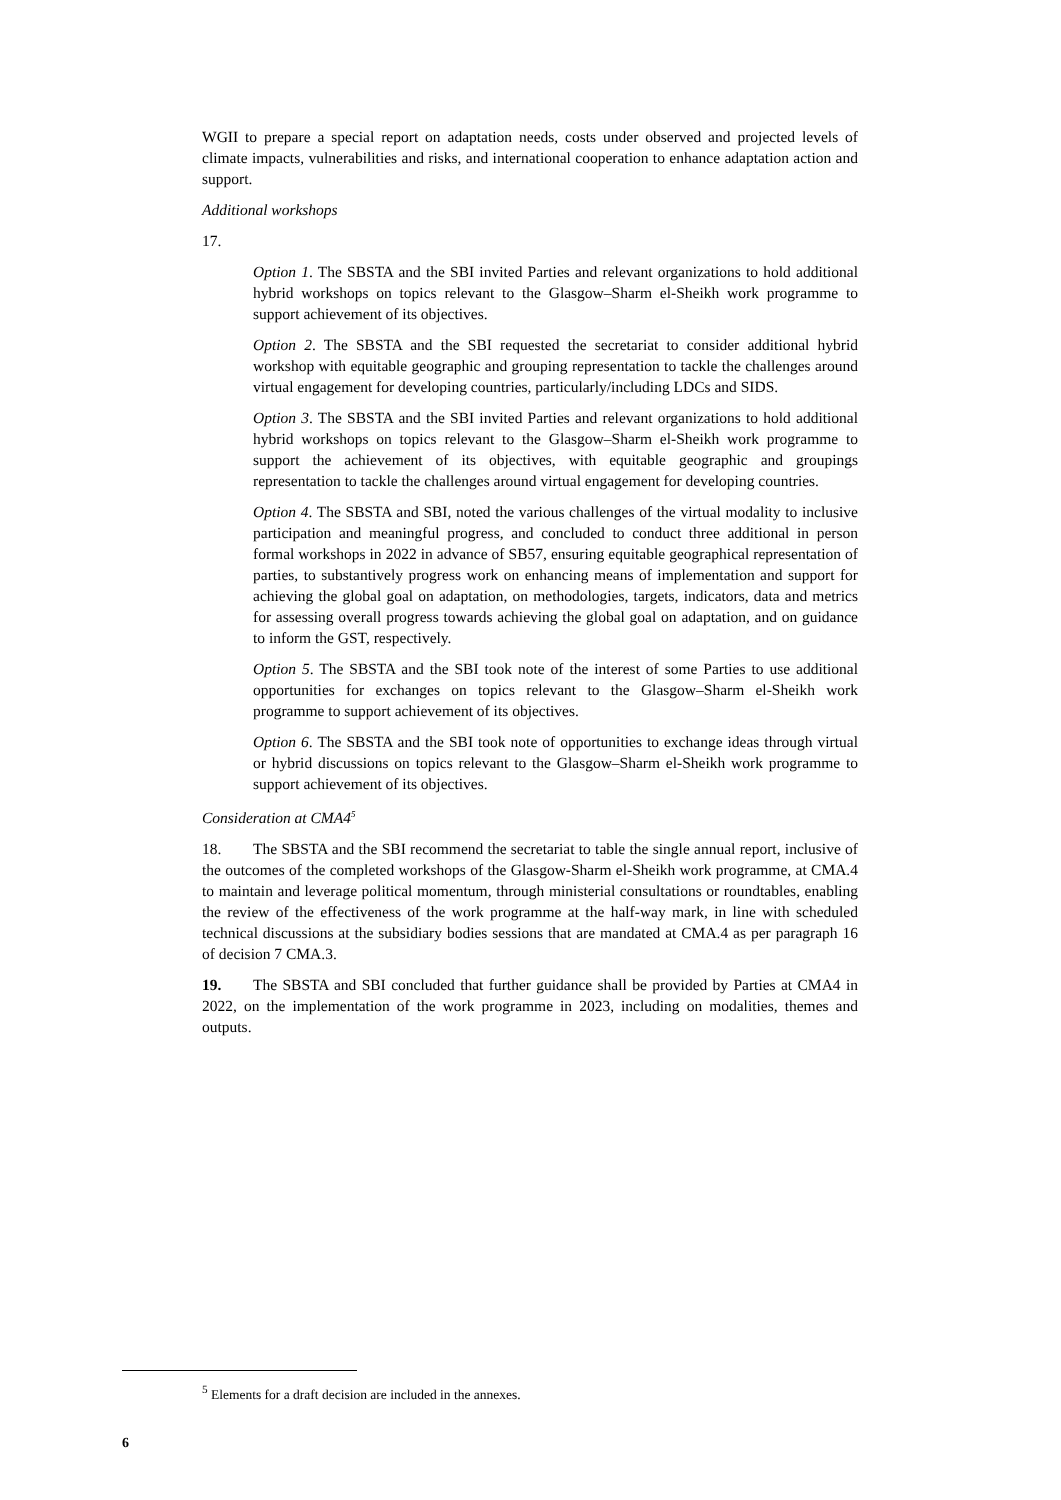WGII to prepare a special report on adaptation needs, costs under observed and projected levels of climate impacts, vulnerabilities and risks, and international cooperation to enhance adaptation action and support.
Additional workshops
17.
Option 1. The SBSTA and the SBI invited Parties and relevant organizations to hold additional hybrid workshops on topics relevant to the Glasgow–Sharm el-Sheikh work programme to support achievement of its objectives.
Option 2. The SBSTA and the SBI requested the secretariat to consider additional hybrid workshop with equitable geographic and grouping representation to tackle the challenges around virtual engagement for developing countries, particularly/including LDCs and SIDS.
Option 3. The SBSTA and the SBI invited Parties and relevant organizations to hold additional hybrid workshops on topics relevant to the Glasgow–Sharm el-Sheikh work programme to support the achievement of its objectives, with equitable geographic and groupings representation to tackle the challenges around virtual engagement for developing countries.
Option 4. The SBSTA and SBI, noted the various challenges of the virtual modality to inclusive participation and meaningful progress, and concluded to conduct three additional in person formal workshops in 2022 in advance of SB57, ensuring equitable geographical representation of parties, to substantively progress work on enhancing means of implementation and support for achieving the global goal on adaptation, on methodologies, targets, indicators, data and metrics for assessing overall progress towards achieving the global goal on adaptation, and on guidance to inform the GST, respectively.
Option 5. The SBSTA and the SBI took note of the interest of some Parties to use additional opportunities for exchanges on topics relevant to the Glasgow–Sharm el-Sheikh work programme to support achievement of its objectives.
Option 6. The SBSTA and the SBI took note of opportunities to exchange ideas through virtual or hybrid discussions on topics relevant to the Glasgow–Sharm el-Sheikh work programme to support achievement of its objectives.
Consideration at CMA4<sup>5</sup>
18. The SBSTA and the SBI recommend the secretariat to table the single annual report, inclusive of the outcomes of the completed workshops of the Glasgow-Sharm el-Sheikh work programme, at CMA.4 to maintain and leverage political momentum, through ministerial consultations or roundtables, enabling the review of the effectiveness of the work programme at the half-way mark, in line with scheduled technical discussions at the subsidiary bodies sessions that are mandated at CMA.4 as per paragraph 16 of decision 7 CMA.3.
19. The SBSTA and SBI concluded that further guidance shall be provided by Parties at CMA4 in 2022, on the implementation of the work programme in 2023, including on modalities, themes and outputs.
<sup>5</sup> Elements for a draft decision are included in the annexes.
6